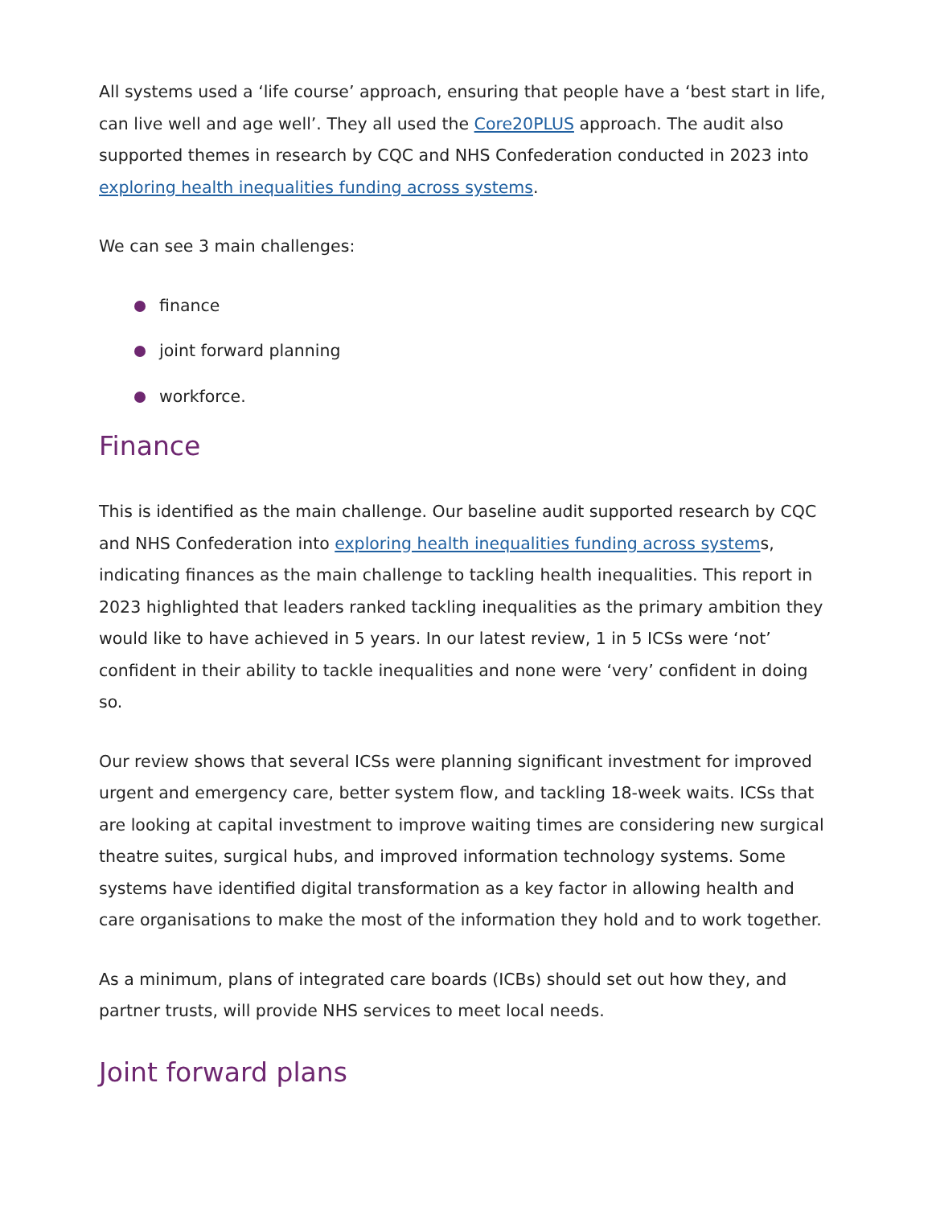All systems used a ‘life course’ approach, ensuring that people have a ‘best start in life, can live well and age well’. They all used the Core20PLUS approach. The audit also supported themes in research by CQC and NHS Confederation conducted in 2023 into exploring health inequalities funding across systems.
We can see 3 main challenges:
finance
joint forward planning
workforce.
Finance
This is identified as the main challenge. Our baseline audit supported research by CQC and NHS Confederation into exploring health inequalities funding across systems, indicating finances as the main challenge to tackling health inequalities. This report in 2023 highlighted that leaders ranked tackling inequalities as the primary ambition they would like to have achieved in 5 years. In our latest review, 1 in 5 ICSs were ‘not’ confident in their ability to tackle inequalities and none were ‘very’ confident in doing so.
Our review shows that several ICSs were planning significant investment for improved urgent and emergency care, better system flow, and tackling 18-week waits. ICSs that are looking at capital investment to improve waiting times are considering new surgical theatre suites, surgical hubs, and improved information technology systems. Some systems have identified digital transformation as a key factor in allowing health and care organisations to make the most of the information they hold and to work together.
As a minimum, plans of integrated care boards (ICBs) should set out how they, and partner trusts, will provide NHS services to meet local needs.
Joint forward plans